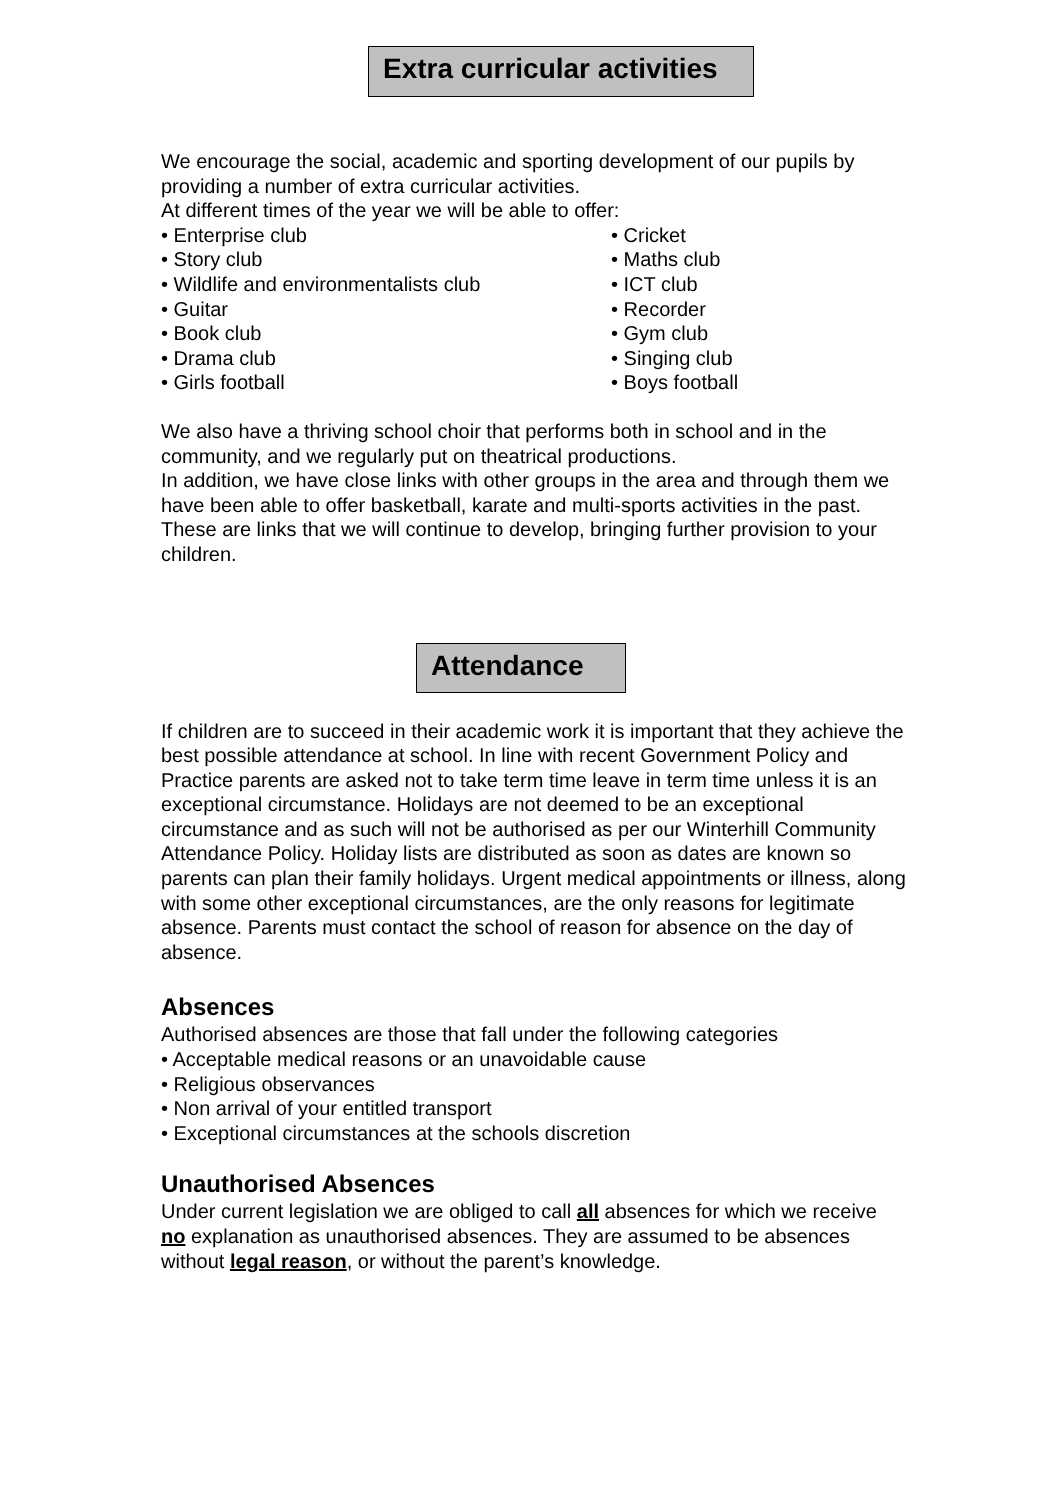Extra curricular activities
We encourage the social, academic and sporting development of our pupils by providing a number of extra curricular activities.
At different times of the year we will be able to offer:
• Enterprise club
• Story club
• Wildlife and environmentalists club
• Guitar
• Book club
• Drama club
• Girls football
• Cricket
• Maths club
• ICT club
• Recorder
• Gym club
• Singing club
• Boys football
We also have a thriving school choir that performs both in school and in the community, and we regularly put on theatrical productions.
In addition, we have close links with other groups in the area and through them we have been able to offer basketball, karate and multi-sports activities in the past. These are links that we will continue to develop, bringing further provision to your children.
Attendance
If children are to succeed in their academic work it is important that they achieve the best possible attendance at school. In line with recent Government Policy and Practice parents are asked not to take term time leave in term time unless it is an exceptional circumstance. Holidays are not deemed to be an exceptional circumstance and as such will not be authorised as per our Winterhill Community Attendance Policy. Holiday lists are distributed as soon as dates are known so parents can plan their family holidays. Urgent medical appointments or illness, along with some other exceptional circumstances, are the only reasons for legitimate absence. Parents must contact the school of reason for absence on the day of absence.
Absences
Authorised absences are those that fall under the following categories
• Acceptable medical reasons or an unavoidable cause
• Religious observances
• Non arrival of your entitled transport
• Exceptional circumstances at the schools discretion
Unauthorised Absences
Under current legislation we are obliged to call all absences for which we receive no explanation as unauthorised absences. They are assumed to be absences without legal reason, or without the parent’s knowledge.